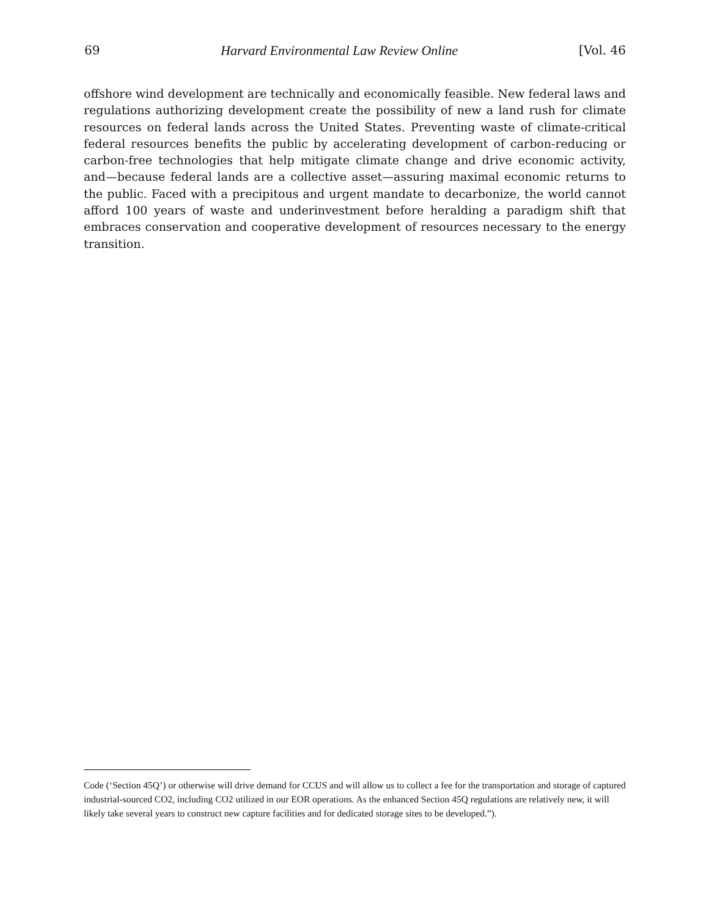69 Harvard Environmental Law Review Online [Vol. 46
offshore wind development are technically and economically feasible. New federal laws and regulations authorizing development create the possibility of new a land rush for climate resources on federal lands across the United States. Preventing waste of climate-critical federal resources benefits the public by accelerating development of carbon-reducing or carbon-free technologies that help mitigate climate change and drive economic activity, and—because federal lands are a collective asset—assuring maximal economic returns to the public. Faced with a precipitous and urgent mandate to decarbonize, the world cannot afford 100 years of waste and underinvestment before heralding a paradigm shift that embraces conservation and cooperative development of resources necessary to the energy transition.
Code (‘Section 45Q’) or otherwise will drive demand for CCUS and will allow us to collect a fee for the transportation and storage of captured industrial-sourced CO2, including CO2 utilized in our EOR operations. As the enhanced Section 45Q regulations are relatively new, it will likely take several years to construct new capture facilities and for dedicated storage sites to be developed.”).